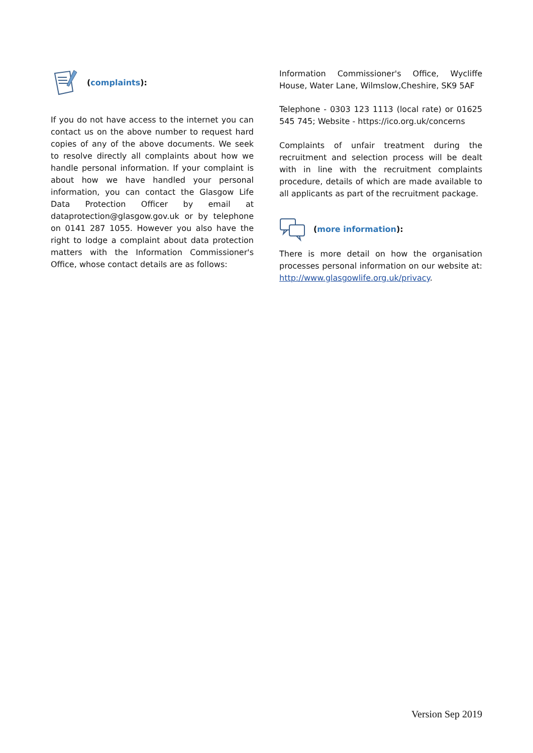(complaints):
If you do not have access to the internet you can contact us on the above number to request hard copies of any of the above documents. We seek to resolve directly all complaints about how we handle personal information. If your complaint is about how we have handled your personal information, you can contact the Glasgow Life Data Protection Officer by email at dataprotection@glasgow.gov.uk or by telephone on 0141 287 1055. However you also have the right to lodge a complaint about data protection matters with the Information Commissioner's Office, whose contact details are as follows:
Information Commissioner's Office, Wycliffe House, Water Lane, Wilmslow,Cheshire, SK9 5AF
Telephone - 0303 123 1113 (local rate) or 01625 545 745; Website - https://ico.org.uk/concerns
Complaints of unfair treatment during the recruitment and selection process will be dealt with in line with the recruitment complaints procedure, details of which are made available to all applicants as part of the recruitment package.
(more information):
There is more detail on how the organisation processes personal information on our website at: http://www.glasgowlife.org.uk/privacy.
Version Sep 2019